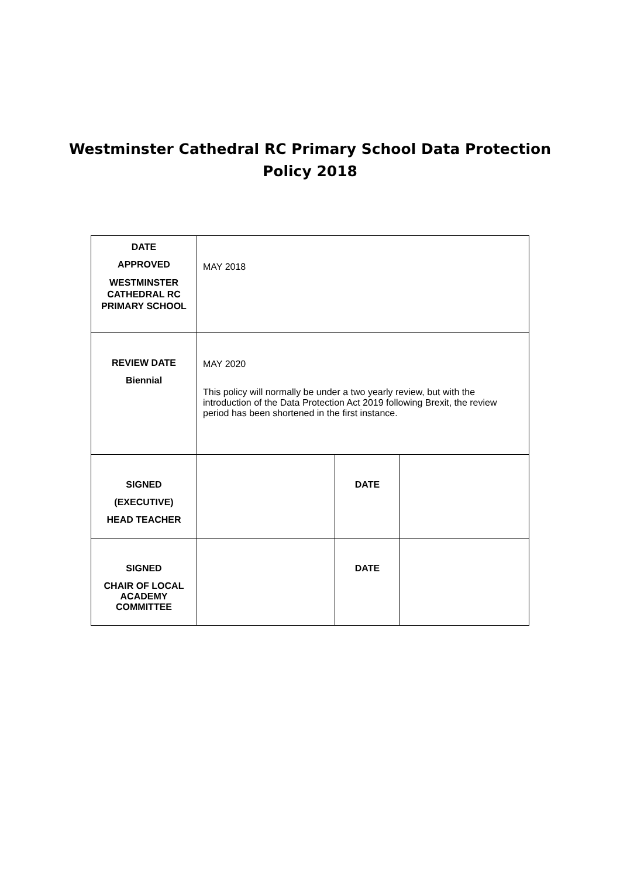Westminster Cathedral RC Primary School Data Protection Policy 2018
| DATE APPROVED WESTMINSTER CATHEDRAL RC PRIMARY SCHOOL | MAY 2018 | | |
| REVIEW DATE Biennial | MAY 2020 This policy will normally be under a two yearly review, but with the introduction of the Data Protection Act 2019 following Brexit, the review period has been shortened in the first instance. | | |
| SIGNED (EXECUTIVE) HEAD TEACHER | | DATE | |
| SIGNED CHAIR OF LOCAL ACADEMY COMMITTEE | | DATE | |